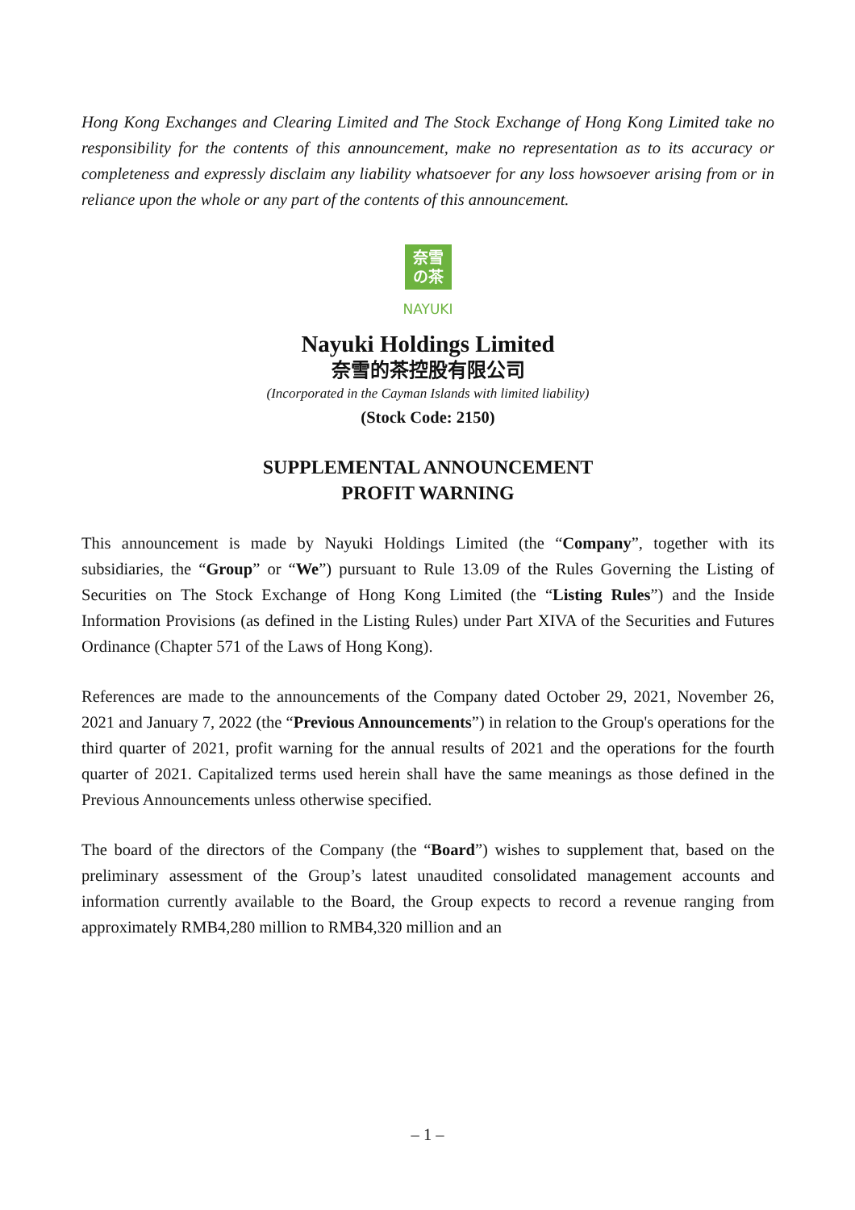Hong Kong Exchanges and Clearing Limited and The Stock Exchange of Hong Kong Limited take no responsibility for the contents of this announcement, make no representation as to its accuracy or completeness and expressly disclaim any liability whatsoever for any loss howsoever arising from or in reliance upon the whole or any part of the contents of this announcement.
奈雪
の茶
NAYUKI
Nayuki Holdings Limited
奈雪的茶控股有限公司
(Incorporated in the Cayman Islands with limited liability)
(Stock Code: 2150)
SUPPLEMENTAL ANNOUNCEMENT
PROFIT WARNING
This announcement is made by Nayuki Holdings Limited (the “Company”, together with its subsidiaries, the “Group” or “We”) pursuant to Rule 13.09 of the Rules Governing the Listing of Securities on The Stock Exchange of Hong Kong Limited (the “Listing Rules”) and the Inside Information Provisions (as defined in the Listing Rules) under Part XIVA of the Securities and Futures Ordinance (Chapter 571 of the Laws of Hong Kong).
References are made to the announcements of the Company dated October 29, 2021, November 26, 2021 and January 7, 2022 (the “Previous Announcements”) in relation to the Group's operations for the third quarter of 2021, profit warning for the annual results of 2021 and the operations for the fourth quarter of 2021. Capitalized terms used herein shall have the same meanings as those defined in the Previous Announcements unless otherwise specified.
The board of the directors of the Company (the “Board”) wishes to supplement that, based on the preliminary assessment of the Group’s latest unaudited consolidated management accounts and information currently available to the Board, the Group expects to record a revenue ranging from approximately RMB4,280 million to RMB4,320 million and an
– 1 –